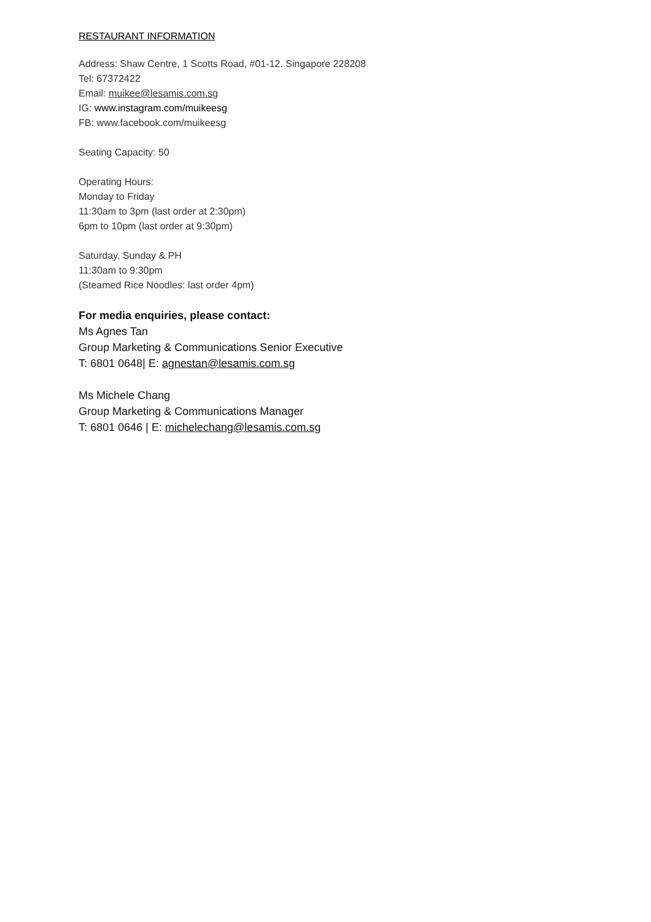RESTAURANT INFORMATION
Address: Shaw Centre, 1 Scotts Road, #01-12. Singapore 228208
Tel: 67372422
Email: muikee@lesamis.com.sg
IG: www.instagram.com/muikeesg
FB: www.facebook.com/muikeesg
Seating Capacity: 50
Operating Hours:
Monday to Friday
11:30am to 3pm (last order at 2:30pm)
6pm to 10pm (last order at 9:30pm)
Saturday, Sunday & PH
11:30am to 9:30pm
(Steamed Rice Noodles: last order 4pm)
For media enquiries, please contact:
Ms Agnes Tan
Group Marketing & Communications Senior Executive
T: 6801 0648| E: agnestan@lesamis.com.sg
Ms Michele Chang
Group Marketing & Communications Manager
T: 6801 0646 | E: michelechang@lesamis.com.sg